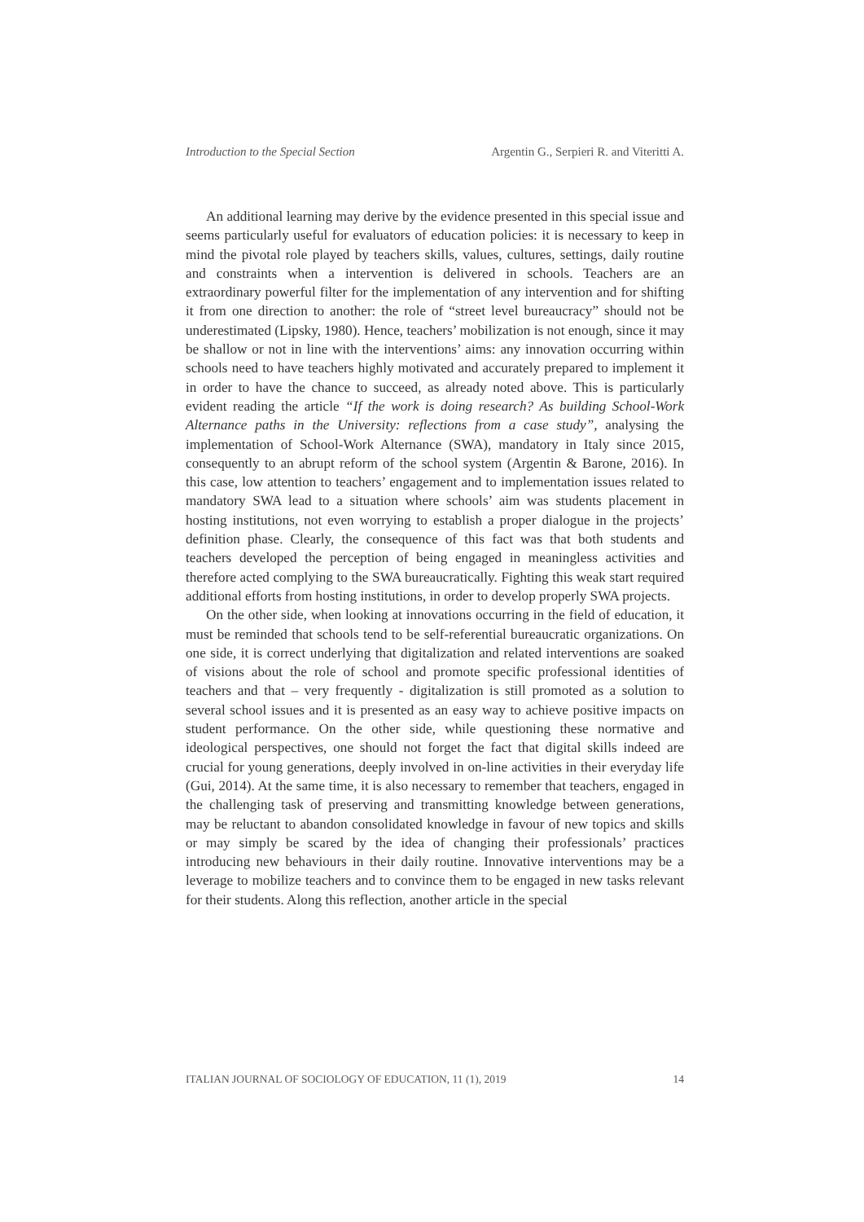Introduction to the Special Section Argentin G., Serpieri R. and Viteritti A.
An additional learning may derive by the evidence presented in this special issue and seems particularly useful for evaluators of education policies: it is necessary to keep in mind the pivotal role played by teachers skills, values, cultures, settings, daily routine and constraints when a intervention is delivered in schools. Teachers are an extraordinary powerful filter for the implementation of any intervention and for shifting it from one direction to another: the role of “street level bureaucracy” should not be underestimated (Lipsky, 1980). Hence, teachers’ mobilization is not enough, since it may be shallow or not in line with the interventions’ aims: any innovation occurring within schools need to have teachers highly motivated and accurately prepared to implement it in order to have the chance to succeed, as already noted above. This is particularly evident reading the article “If the work is doing research? As building School-Work Alternance paths in the University: reflections from a case study”, analysing the implementation of School-Work Alternance (SWA), mandatory in Italy since 2015, consequently to an abrupt reform of the school system (Argentin & Barone, 2016). In this case, low attention to teachers’ engagement and to implementation issues related to mandatory SWA lead to a situation where schools’ aim was students placement in hosting institutions, not even worrying to establish a proper dialogue in the projects’ definition phase. Clearly, the consequence of this fact was that both students and teachers developed the perception of being engaged in meaningless activities and therefore acted complying to the SWA bureaucratically. Fighting this weak start required additional efforts from hosting institutions, in order to develop properly SWA projects.
On the other side, when looking at innovations occurring in the field of education, it must be reminded that schools tend to be self-referential bureaucratic organizations. On one side, it is correct underlying that digitalization and related interventions are soaked of visions about the role of school and promote specific professional identities of teachers and that – very frequently - digitalization is still promoted as a solution to several school issues and it is presented as an easy way to achieve positive impacts on student performance. On the other side, while questioning these normative and ideological perspectives, one should not forget the fact that digital skills indeed are crucial for young generations, deeply involved in on-line activities in their everyday life (Gui, 2014). At the same time, it is also necessary to remember that teachers, engaged in the challenging task of preserving and transmitting knowledge between generations, may be reluctant to abandon consolidated knowledge in favour of new topics and skills or may simply be scared by the idea of changing their professionals’ practices introducing new behaviours in their daily routine. Innovative interventions may be a leverage to mobilize teachers and to convince them to be engaged in new tasks relevant for their students. Along this reflection, another article in the special
ITALIAN JOURNAL OF SOCIOLOGY OF EDUCATION, 11 (1), 2019 14